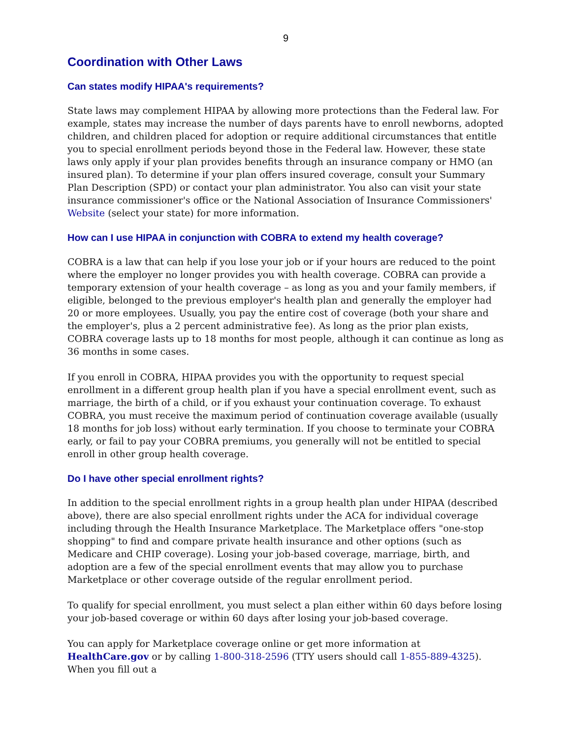9
Coordination with Other Laws
Can states modify HIPAA's requirements?
State laws may complement HIPAA by allowing more protections than the Federal law. For example, states may increase the number of days parents have to enroll newborns, adopted children, and children placed for adoption or require additional circumstances that entitle you to special enrollment periods beyond those in the Federal law. However, these state laws only apply if your plan provides benefits through an insurance company or HMO (an insured plan). To determine if your plan offers insured coverage, consult your Summary Plan Description (SPD) or contact your plan administrator. You also can visit your state insurance commissioner's office or the National Association of Insurance Commissioners' Website (select your state) for more information.
How can I use HIPAA in conjunction with COBRA to extend my health coverage?
COBRA is a law that can help if you lose your job or if your hours are reduced to the point where the employer no longer provides you with health coverage. COBRA can provide a temporary extension of your health coverage – as long as you and your family members, if eligible, belonged to the previous employer's health plan and generally the employer had 20 or more employees. Usually, you pay the entire cost of coverage (both your share and the employer's, plus a 2 percent administrative fee). As long as the prior plan exists, COBRA coverage lasts up to 18 months for most people, although it can continue as long as 36 months in some cases.
If you enroll in COBRA, HIPAA provides you with the opportunity to request special enrollment in a different group health plan if you have a special enrollment event, such as marriage, the birth of a child, or if you exhaust your continuation coverage. To exhaust COBRA, you must receive the maximum period of continuation coverage available (usually 18 months for job loss) without early termination. If you choose to terminate your COBRA early, or fail to pay your COBRA premiums, you generally will not be entitled to special enroll in other group health coverage.
Do I have other special enrollment rights?
In addition to the special enrollment rights in a group health plan under HIPAA (described above), there are also special enrollment rights under the ACA for individual coverage including through the Health Insurance Marketplace. The Marketplace offers "one-stop shopping" to find and compare private health insurance and other options (such as Medicare and CHIP coverage). Losing your job-based coverage, marriage, birth, and adoption are a few of the special enrollment events that may allow you to purchase Marketplace or other coverage outside of the regular enrollment period.
To qualify for special enrollment, you must select a plan either within 60 days before losing your job-based coverage or within 60 days after losing your job-based coverage.
You can apply for Marketplace coverage online or get more information at HealthCare.gov or by calling 1-800-318-2596 (TTY users should call 1-855-889-4325). When you fill out a